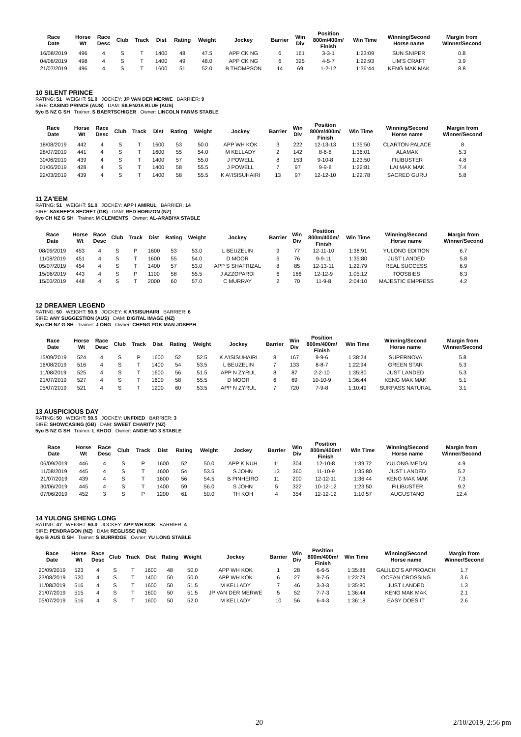| Race Date | Horse Wt | Race Desc | Club | Track | Dist | Rating | Weight | Jockey | Barrier | Win Div | Position 800m/400m/ Finish | Win Time | Winning/Second Horse name | Margin from Winner/Second |
| --- | --- | --- | --- | --- | --- | --- | --- | --- | --- | --- | --- | --- | --- | --- |
| 16/08/2019 | 496 | 4 | S | T | 1400 | 48 | 47.5 | APP CK NG | 6 | 161 | 3-3-1 | 1:23:09 | SUN SNIPER | 0.8 |
| 04/08/2019 | 498 | 4 | S | T | 1400 | 49 | 48.0 | APP CK NG | 6 | 325 | 4-5-7 | 1:22:93 | LIM'S CRAFT | 3.9 |
| 21/07/2019 | 496 | 4 | S | T | 1600 | 51 | 52.0 | B THOMPSON | 14 | 69 | 1-2-12 | 1:36:44 | KENG MAK MAK | 8.8 |
10 SILENT PRINCE
RATING: 51 WEIGHT: 51.0 JOCKEY: JP VAN DER MERWE BARRIER: 9
SIRE: CASINO PRINCE (AUS) DAM: SILENZIA BLUE (AUS)
5yo B NZ G SH Trainer: S BAERTSCHIGER Owner: LINCOLN FARMS STABLE
| Race Date | Horse Wt | Race Desc | Club | Track | Dist | Rating | Weight | Jockey | Barrier | Win Div | Position 800m/400m/ Finish | Win Time | Winning/Second Horse name | Margin from Winner/Second |
| --- | --- | --- | --- | --- | --- | --- | --- | --- | --- | --- | --- | --- | --- | --- |
| 18/08/2019 | 442 | 4 | S | T | 1600 | 53 | 50.0 | APP WH KOK | 3 | 222 | 12-13-13 | 1:35:50 | CLARTON PALACE | 8 |
| 28/07/2019 | 441 | 4 | S | T | 1600 | 55 | 54.0 | M KELLADY | 2 | 142 | 8-6-8 | 1:36:01 | ALAMAK | 5.3 |
| 30/06/2019 | 439 | 4 | S | T | 1400 | 57 | 55.0 | J POWELL | 8 | 153 | 9-10-8 | 1:23:50 | FILIBUSTER | 4.8 |
| 01/06/2019 | 428 | 4 | S | T | 1400 | 58 | 55.5 | J POWELL | 7 | 97 | 9-9-8 | 1:22:81 | LAI MAK MAK | 7.4 |
| 22/03/2019 | 439 | 4 | S | T | 1400 | 58 | 55.5 | K A\'ISISUHAIRI | 13 | 97 | 12-12-10 | 1:22:78 | SACRED GURU | 5.8 |
11 ZA'EEM
RATING: 51 WEIGHT: 51.0 JOCKEY: APP I AMIRUL BARRIER: 14
SIRE: SAKHEE'S SECRET (GB) DAM: RED HORIZON (NZ)
6yo CH NZ G SH Trainer: M CLEMENTS Owner: AL-ARABIYA STABLE
| Race Date | Horse Wt | Race Desc | Club | Track | Dist | Rating | Weight | Jockey | Barrier | Win Div | Position 800m/400m/ Finish | Win Time | Winning/Second Horse name | Margin from Winner/Second |
| --- | --- | --- | --- | --- | --- | --- | --- | --- | --- | --- | --- | --- | --- | --- |
| 08/09/2019 | 453 | 4 | S | P | 1600 | 53 | 53.0 | L BEUZELIN | 9 | 77 | 12-11-10 | 1:38:91 | YULONG EDITION | 6.7 |
| 11/08/2019 | 451 | 4 | S | T | 1600 | 55 | 54.0 | D MOOR | 6 | 76 | 9-9-11 | 1:35:80 | JUST LANDED | 5.8 |
| 05/07/2019 | 454 | 4 | S | T | 1400 | 57 | 53.0 | APP S SHAFRIZAL | 8 | 85 | 12-13-11 | 1:22:79 | REAL SUCCESS | 6.9 |
| 15/06/2019 | 443 | 4 | S | P | 1100 | 58 | 55.5 | J AZZOPARDI | 6 | 166 | 12-12-9 | 1:05:12 | TOOSBIES | 8.3 |
| 15/03/2019 | 448 | 4 | S | T | 2000 | 60 | 57.0 | C MURRAY | 2 | 70 | 11-9-8 | 2:04:10 | MAJESTIC EMPRESS | 4.2 |
12 DREAMER LEGEND
RATING: 50 WEIGHT: 50.5 JOCKEY: K A'ISISUHAIRI BARRIER: 6
SIRE: ANY SUGGESTION (AUS) DAM: DIGITAL IMAGE (NZ)
8yo CH NZ G SH Trainer: J ONG Owner: CHENG POK MAN JOSEPH
| Race Date | Horse Wt | Race Desc | Club | Track | Dist | Rating | Weight | Jockey | Barrier | Win Div | Position 800m/400m/ Finish | Win Time | Winning/Second Horse name | Margin from Winner/Second |
| --- | --- | --- | --- | --- | --- | --- | --- | --- | --- | --- | --- | --- | --- | --- |
| 15/09/2019 | 524 | 4 | S | P | 1600 | 52 | 52.5 | K A'ISISUHAIRI | 8 | 167 | 9-9-6 | 1:38:24 | SUPERNOVA | 5.8 |
| 16/08/2019 | 516 | 4 | S | T | 1400 | 54 | 53.5 | L BEUZELIN | 7 | 133 | 8-8-7 | 1:22:94 | GREEN STAR | 5.3 |
| 11/08/2019 | 525 | 4 | S | T | 1600 | 56 | 51.5 | APP N ZYRUL | 8 | 87 | 2-2-10 | 1:35:80 | JUST LANDED | 5.3 |
| 21/07/2019 | 527 | 4 | S | T | 1600 | 58 | 55.5 | D MOOR | 6 | 69 | 10-10-9 | 1:36:44 | KENG MAK MAK | 5.1 |
| 05/07/2019 | 521 | 4 | S | T | 1200 | 60 | 53.5 | APP N ZYRUL | 7 | 720 | 7-9-8 | 1:10:49 | SURPASS NATURAL | 3.1 |
13 AUSPICIOUS DAY
RATING: 50 WEIGHT: 50.5 JOCKEY: UNFIXED BARRIER: 3
SIRE: SHOWCASING (GB) DAM: SWEET CHARITY (NZ)
5yo B NZ G SH Trainer: L KHOO Owner: ANGIE NO 3 STABLE
| Race Date | Horse Wt | Race Desc | Club | Track | Dist | Rating | Weight | Jockey | Barrier | Win Div | Position 800m/400m/ Finish | Win Time | Winning/Second Horse name | Margin from Winner/Second |
| --- | --- | --- | --- | --- | --- | --- | --- | --- | --- | --- | --- | --- | --- | --- |
| 06/09/2019 | 446 | 4 | S | P | 1600 | 52 | 50.0 | APP K NUH | 11 | 304 | 12-10-8 | 1:39:72 | YULONG MEDAL | 4.9 |
| 11/08/2019 | 445 | 4 | S | T | 1600 | 54 | 53.5 | S JOHN | 13 | 360 | 11-10-9 | 1:35:80 | JUST LANDED | 5.2 |
| 21/07/2019 | 439 | 4 | S | T | 1600 | 56 | 54.5 | B PINHEIRO | 11 | 200 | 12-12-11 | 1:36:44 | KENG MAK MAK | 7.3 |
| 30/06/2019 | 445 | 4 | S | T | 1400 | 59 | 56.0 | S JOHN | 5 | 322 | 10-12-12 | 1:23:50 | FILIBUSTER | 9.2 |
| 07/06/2019 | 452 | 3 | S | P | 1200 | 61 | 50.0 | TH KOH | 4 | 354 | 12-12-12 | 1:10:57 | AUGUSTANO | 12.4 |
14 YULONG SHENG LONG
RATING: 47 WEIGHT: 50.0 JOCKEY: APP WH KOK BARRIER: 4
SIRE: PENDRAGON (NZ) DAM: REGLISSE (NZ)
6yo B AUS G SH Trainer: S BURRIDGE Owner: YU LONG STABLE
| Race Date | Horse Wt | Race Desc | Club | Track | Dist | Rating | Weight | Jockey | Barrier | Win Div | Position 800m/400m/ Finish | Win Time | Winning/Second Horse name | Margin from Winner/Second |
| --- | --- | --- | --- | --- | --- | --- | --- | --- | --- | --- | --- | --- | --- | --- |
| 20/09/2019 | 523 | 4 | S | T | 1600 | 48 | 50.0 | APP WH KOK | 1 | 28 | 6-6-5 | 1:35:88 | GALILEO'S APPROACH | 1.7 |
| 23/08/2019 | 520 | 4 | S | T | 1400 | 50 | 50.0 | APP WH KOK | 6 | 27 | 9-7-5 | 1:23:79 | OCEAN CROSSING | 3.6 |
| 11/08/2019 | 516 | 4 | S | T | 1600 | 50 | 51.5 | M KELLADY | 7 | 46 | 3-3-3 | 1:35:80 | JUST LANDED | 1.3 |
| 21/07/2019 | 515 | 4 | S | T | 1600 | 50 | 51.5 | JP VAN DER MERWE | 5 | 52 | 7-7-3 | 1:36:44 | KENG MAK MAK | 2.1 |
| 05/07/2019 | 516 | 4 | S | T | 1600 | 50 | 52.0 | M KELLADY | 10 | 56 | 6-4-3 | 1:36:18 | EASY DOES IT | 2.6 |
20 2/10/2019, 2:56 pm